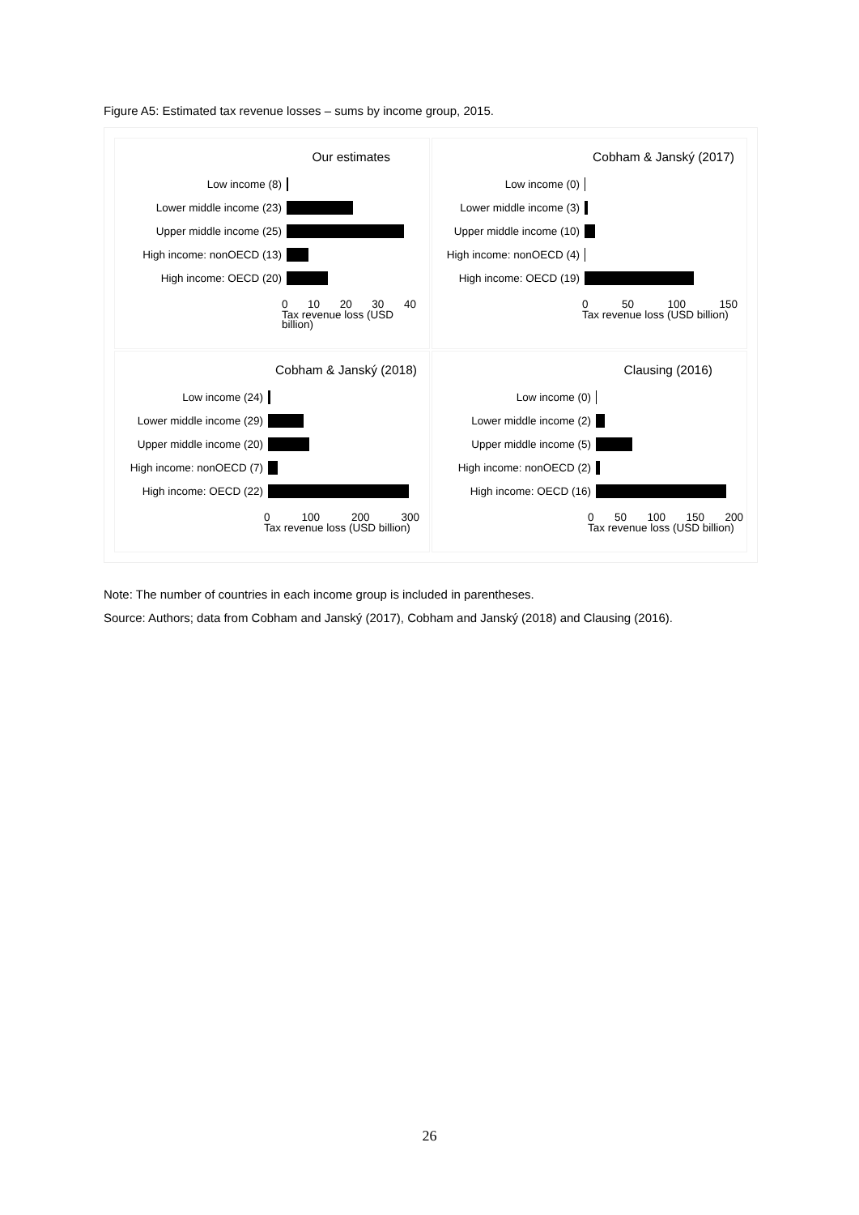Figure A5: Estimated tax revenue losses – sums by income group, 2015.
Our estimates
Low income (8)
Lower middle income (23)
Upper middle income (25)
High income: nonOECD (13)
High income: OECD (20)
0 10 20 30 40
Tax revenue loss (USD billion)
Cobham & Janský (2017)
Low income (0)
Lower middle income (3)
Upper middle income (10)
High income: nonOECD (4)
High income: OECD (19)
0 50 100 150
Tax revenue loss (USD billion)
Cobham & Janský (2018)
Low income (24)
Lower middle income (29)
Upper middle income (20)
High income: nonOECD (7)
High income: OECD (22)
0 100 200 300
Tax revenue loss (USD billion)
Clausing (2016)
Low income (0)
Lower middle income (2)
Upper middle income (5)
High income: nonOECD (2)
High income: OECD (16)
0 50 100 150 200
Tax revenue loss (USD billion)
Note: The number of countries in each income group is included in parentheses.
Source: Authors; data from Cobham and Janský (2017), Cobham and Janský (2018) and Clausing (2016).
26